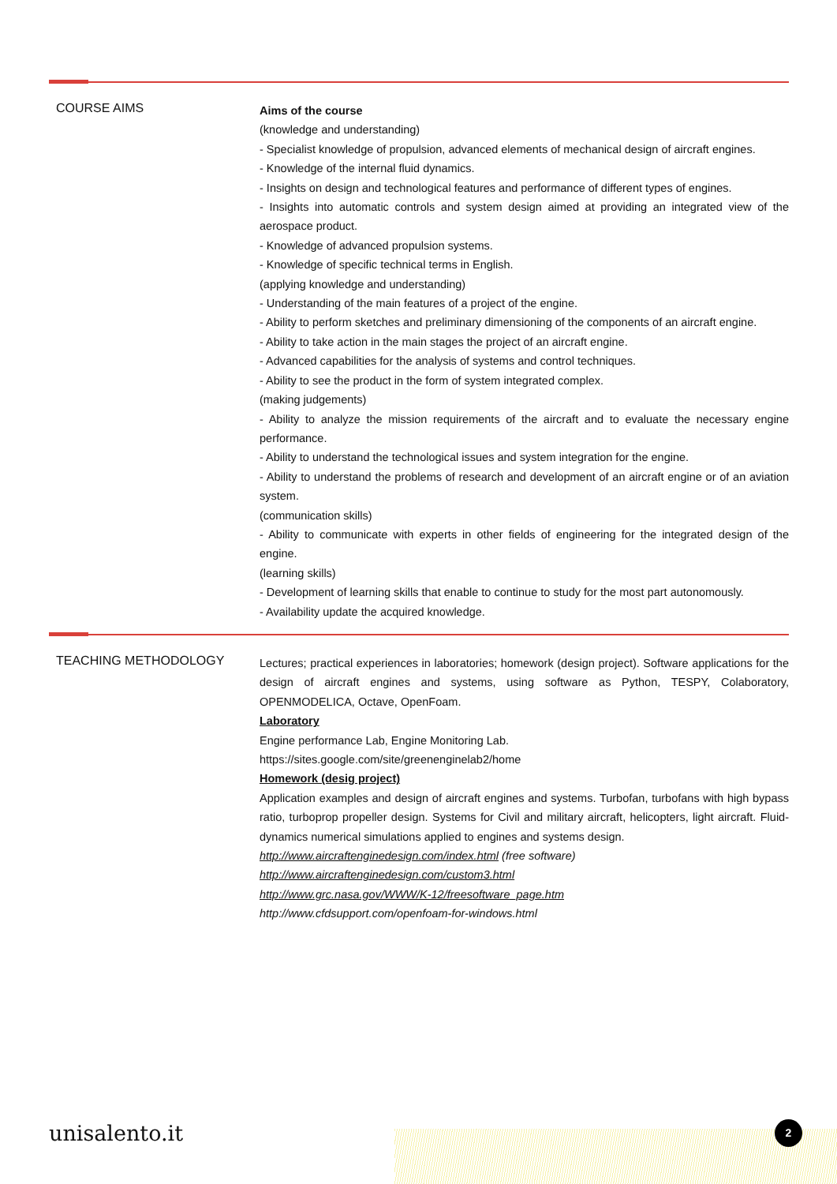COURSE AIMS
Aims of the course
(knowledge and understanding)
- Specialist knowledge of propulsion, advanced elements of mechanical design of aircraft engines.
- Knowledge of the internal fluid dynamics.
- Insights on design and technological features and performance of different types of engines.
- Insights into automatic controls and system design aimed at providing an integrated view of the aerospace product.
- Knowledge of advanced propulsion systems.
- Knowledge of specific technical terms in English.
(applying knowledge and understanding)
- Understanding of the main features of a project of the engine.
- Ability to perform sketches and preliminary dimensioning of the components of an aircraft engine.
- Ability to take action in the main stages the project of an aircraft engine.
- Advanced capabilities for the analysis of systems and control techniques.
- Ability to see the product in the form of system integrated complex.
(making judgements)
- Ability to analyze the mission requirements of the aircraft and to evaluate the necessary engine performance.
- Ability to understand the technological issues and system integration for the engine.
- Ability to understand the problems of research and development of an aircraft engine or of an aviation system.
(communication skills)
- Ability to communicate with experts in other fields of engineering for the integrated design of the engine.
(learning skills)
- Development of learning skills that enable to continue to study for the most part autonomously.
- Availability update the acquired knowledge.
TEACHING METHODOLOGY
Lectures; practical experiences in laboratories; homework (design project). Software applications for the design of aircraft engines and systems, using software as Python, TESPY, Colaboratory, OPENMODELICA, Octave, OpenFoam.
Laboratory
Engine performance Lab, Engine Monitoring Lab.
https://sites.google.com/site/greenenginelab2/home
Homework (desig project)
Application examples and design of aircraft engines and systems. Turbofan, turbofans with high bypass ratio, turboprop propeller design. Systems for Civil and military aircraft, helicopters, light aircraft. Fluid-dynamics numerical simulations applied to engines and systems design.
http://www.aircraftenginedesign.com/index.html (free software)
http://www.aircraftenginedesign.com/custom3.html
http://www.grc.nasa.gov/WWW/K-12/freesoftware_page.htm
http://www.cfdsupport.com/openfoam-for-windows.html
unisalento.it 2